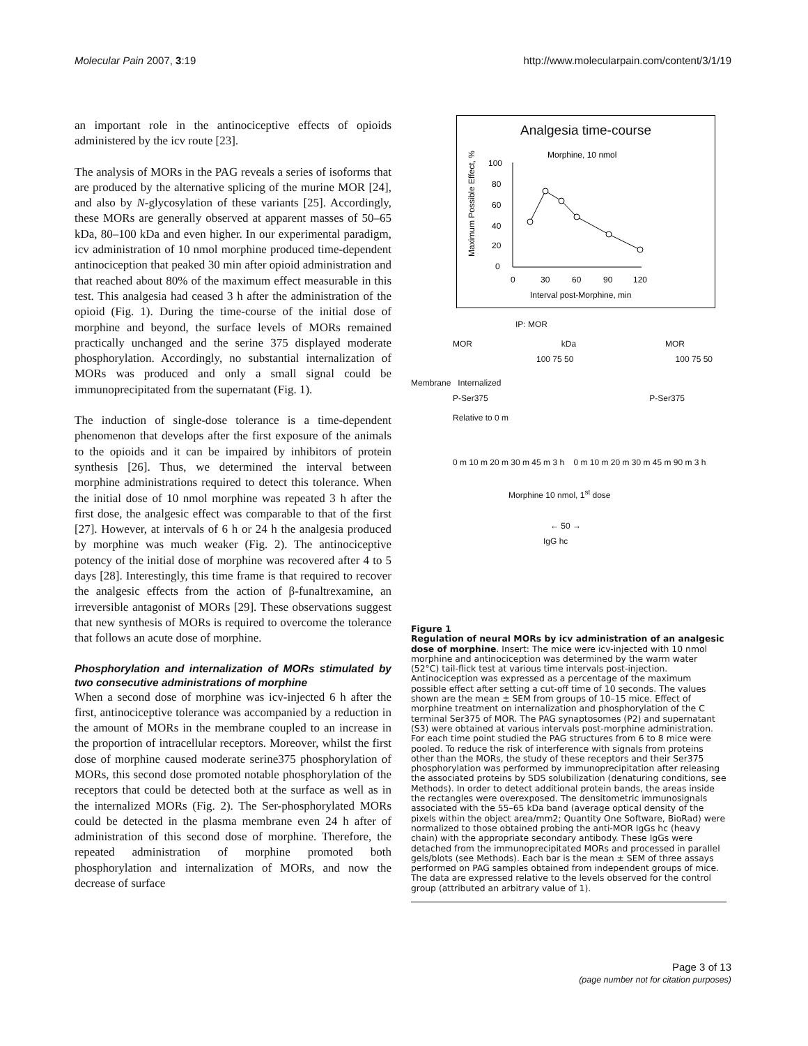Molecular Pain 2007, 3:19 http://www.molecularpain.com/content/3/1/19
an important role in the antinociceptive effects of opioids administered by the icv route [23].
The analysis of MORs in the PAG reveals a series of isoforms that are produced by the alternative splicing of the murine MOR [24], and also by N-glycosylation of these variants [25]. Accordingly, these MORs are generally observed at apparent masses of 50–65 kDa, 80–100 kDa and even higher. In our experimental paradigm, icv administration of 10 nmol morphine produced time-dependent antinociception that peaked 30 min after opioid administration and that reached about 80% of the maximum effect measurable in this test. This analgesia had ceased 3 h after the administration of the opioid (Fig. 1). During the time-course of the initial dose of morphine and beyond, the surface levels of MORs remained practically unchanged and the serine 375 displayed moderate phosphorylation. Accordingly, no substantial internalization of MORs was produced and only a small signal could be immunoprecipitated from the supernatant (Fig. 1).
The induction of single-dose tolerance is a time-dependent phenomenon that develops after the first exposure of the animals to the opioids and it can be impaired by inhibitors of protein synthesis [26]. Thus, we determined the interval between morphine administrations required to detect this tolerance. When the initial dose of 10 nmol morphine was repeated 3 h after the first dose, the analgesic effect was comparable to that of the first [27]. However, at intervals of 6 h or 24 h the analgesia produced by morphine was much weaker (Fig. 2). The antinociceptive potency of the initial dose of morphine was recovered after 4 to 5 days [28]. Interestingly, this time frame is that required to recover the analgesic effects from the action of β-funaltrexamine, an irreversible antagonist of MORs [29]. These observations suggest that new synthesis of MORs is required to overcome the tolerance that follows an acute dose of morphine.
Phosphorylation and internalization of MORs stimulated by two consecutive administrations of morphine
When a second dose of morphine was icv-injected 6 h after the first, antinociceptive tolerance was accompanied by a reduction in the amount of MORs in the membrane coupled to an increase in the proportion of intracellular receptors. Moreover, whilst the first dose of morphine caused moderate serine375 phosphorylation of MORs, this second dose promoted notable phosphorylation of the receptors that could be detected both at the surface as well as in the internalized MORs (Fig. 2). The Ser-phosphorylated MORs could be detected in the plasma membrane even 24 h after of administration of this second dose of morphine. Therefore, the repeated administration of morphine promoted both phosphorylation and internalization of MORs, and now the decrease of surface
Analgesia time-course
Morphine, 10 nmol
Maximum Possible Effect, %
100
80
60
40
20
0
0
30
60
90
120
Interval post-Morphine, min
IP: MOR
MOR kDa MOR
100 75 50 100 75 50
Membrane Internalized
P-Ser375 P-Ser375
Relative to 0 m
0 m 10 m 20 m 30 m 45 m 3 h 0 m 10 m 20 m 30 m 45 m 90 m 3 h
Morphine 10 nmol, 1<sup>st</sup> dose
← 50 →
IgG hc
Figure 1
Regulation of neural MORs by icv administration of an analgesic dose of morphine. Insert: The mice were icv-injected with 10 nmol morphine and antinociception was determined by the warm water (52°C) tail-flick test at various time intervals post-injection. Antinociception was expressed as a percentage of the maximum possible effect after setting a cut-off time of 10 seconds. The values shown are the mean ± SEM from groups of 10–15 mice. Effect of morphine treatment on internalization and phosphorylation of the C terminal Ser375 of MOR. The PAG synaptosomes (P2) and supernatant (S3) were obtained at various intervals post-morphine administration. For each time point studied the PAG structures from 6 to 8 mice were pooled. To reduce the risk of interference with signals from proteins other than the MORs, the study of these receptors and their Ser375 phosphorylation was performed by immunoprecipitation after releasing the associated proteins by SDS solubilization (denaturing conditions, see Methods). In order to detect additional protein bands, the areas inside the rectangles were overexposed. The densitometric immunosignals associated with the 55–65 kDa band (average optical density of the pixels within the object area/mm2; Quantity One Software, BioRad) were normalized to those obtained probing the anti-MOR IgGs hc (heavy chain) with the appropriate secondary antibody. These IgGs were detached from the immunoprecipitated MORs and processed in parallel gels/blots (see Methods). Each bar is the mean ± SEM of three assays performed on PAG samples obtained from independent groups of mice. The data are expressed relative to the levels observed for the control group (attributed an arbitrary value of 1).
Page 3 of 13
(page number not for citation purposes)